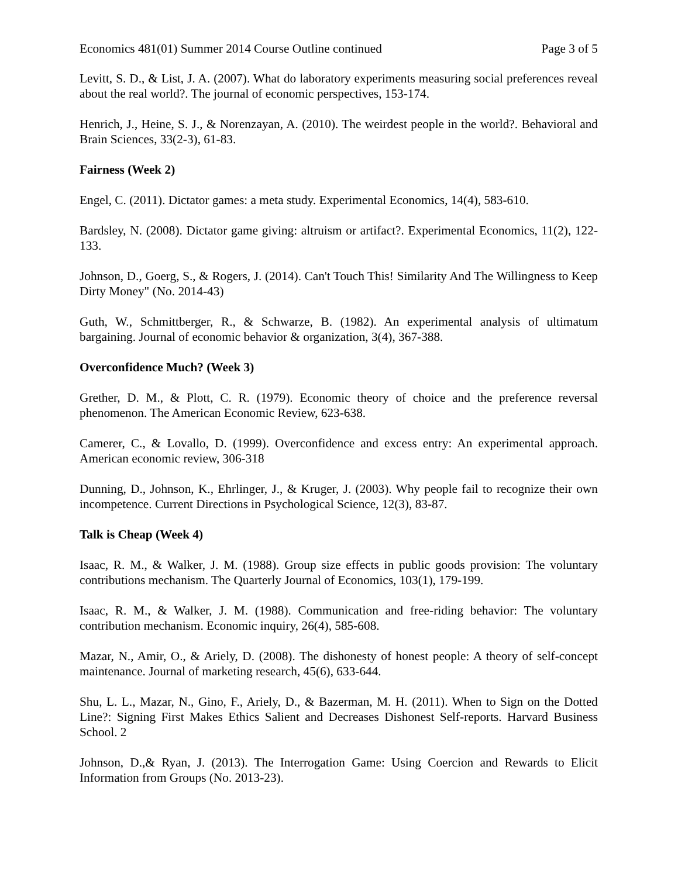Economics 481(01) Summer 2014 Course Outline continued Page 3 of 5
Levitt, S. D., & List, J. A. (2007). What do laboratory experiments measuring social preferences reveal about the real world?. The journal of economic perspectives, 153-174.
Henrich, J., Heine, S. J., & Norenzayan, A. (2010). The weirdest people in the world?. Behavioral and Brain Sciences, 33(2-3), 61-83.
Fairness (Week 2)
Engel, C. (2011). Dictator games: a meta study. Experimental Economics, 14(4), 583-610.
Bardsley, N. (2008). Dictator game giving: altruism or artifact?. Experimental Economics, 11(2), 122-133.
Johnson, D., Goerg, S., & Rogers, J. (2014). Can't Touch This! Similarity And The Willingness to Keep Dirty Money" (No. 2014-43)
Guth, W., Schmittberger, R., & Schwarze, B. (1982). An experimental analysis of ultimatum bargaining. Journal of economic behavior & organization, 3(4), 367-388.
Overconfidence Much? (Week 3)
Grether, D. M., & Plott, C. R. (1979). Economic theory of choice and the preference reversal phenomenon. The American Economic Review, 623-638.
Camerer, C., & Lovallo, D. (1999). Overconfidence and excess entry: An experimental approach. American economic review, 306-318
Dunning, D., Johnson, K., Ehrlinger, J., & Kruger, J. (2003). Why people fail to recognize their own incompetence. Current Directions in Psychological Science, 12(3), 83-87.
Talk is Cheap (Week 4)
Isaac, R. M., & Walker, J. M. (1988). Group size effects in public goods provision: The voluntary contributions mechanism. The Quarterly Journal of Economics, 103(1), 179-199.
Isaac, R. M., & Walker, J. M. (1988). Communication and free-riding behavior: The voluntary contribution mechanism. Economic inquiry, 26(4), 585-608.
Mazar, N., Amir, O., & Ariely, D. (2008). The dishonesty of honest people: A theory of self-concept maintenance. Journal of marketing research, 45(6), 633-644.
Shu, L. L., Mazar, N., Gino, F., Ariely, D., & Bazerman, M. H. (2011). When to Sign on the Dotted Line?: Signing First Makes Ethics Salient and Decreases Dishonest Self-reports. Harvard Business School. 2
Johnson, D.,& Ryan, J. (2013). The Interrogation Game: Using Coercion and Rewards to Elicit Information from Groups (No. 2013-23).